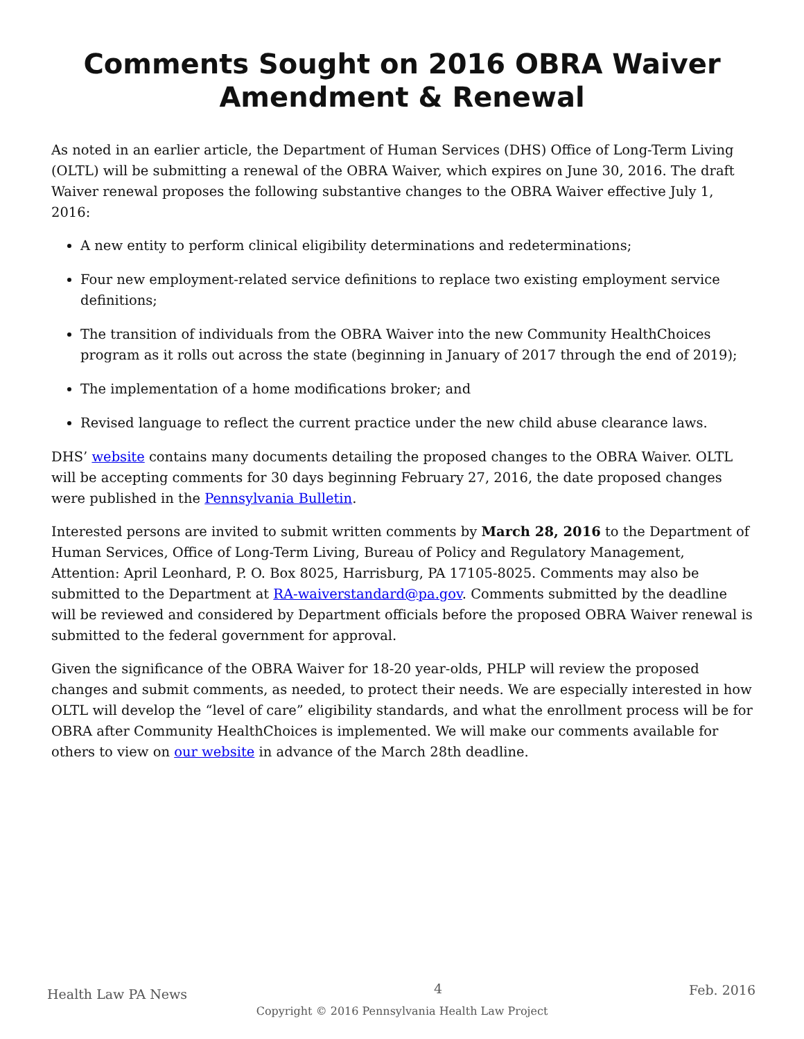Comments Sought on 2016 OBRA Waiver
Amendment & Renewal
As noted in an earlier article, the Department of Human Services (DHS) Office of Long-Term Living (OLTL) will be submitting a renewal of the OBRA Waiver, which expires on June 30, 2016. The draft Waiver renewal proposes the following substantive changes to the OBRA Waiver effective July 1, 2016:
A new entity to perform clinical eligibility determinations and redeterminations;
Four new employment-related service definitions to replace two existing employment service definitions;
The transition of individuals from the OBRA Waiver into the new Community HealthChoices program as it rolls out across the state (beginning in January of 2017 through the end of 2019);
The implementation of a home modifications broker; and
Revised language to reflect the current practice under the new child abuse clearance laws.
DHS’ website contains many documents detailing the proposed changes to the OBRA Waiver. OLTL will be accepting comments for 30 days beginning February 27, 2016, the date proposed changes were published in the Pennsylvania Bulletin.
Interested persons are invited to submit written comments by March 28, 2016 to the Department of Human Services, Office of Long-Term Living, Bureau of Policy and Regulatory Management, Attention: April Leonhard, P. O. Box 8025, Harrisburg, PA 17105-8025. Comments may also be submitted to the Department at RA-waiverstandard@pa.gov. Comments submitted by the deadline will be reviewed and considered by Department officials before the proposed OBRA Waiver renewal is submitted to the federal government for approval.
Given the significance of the OBRA Waiver for 18-20 year-olds, PHLP will review the proposed changes and submit comments, as needed, to protect their needs. We are especially interested in how OLTL will develop the “level of care” eligibility standards, and what the enrollment process will be for OBRA after Community HealthChoices is implemented. We will make our comments available for others to view on our website in advance of the March 28th deadline.
Health Law PA News 4 Feb. 2016
Copyright © 2016 Pennsylvania Health Law Project